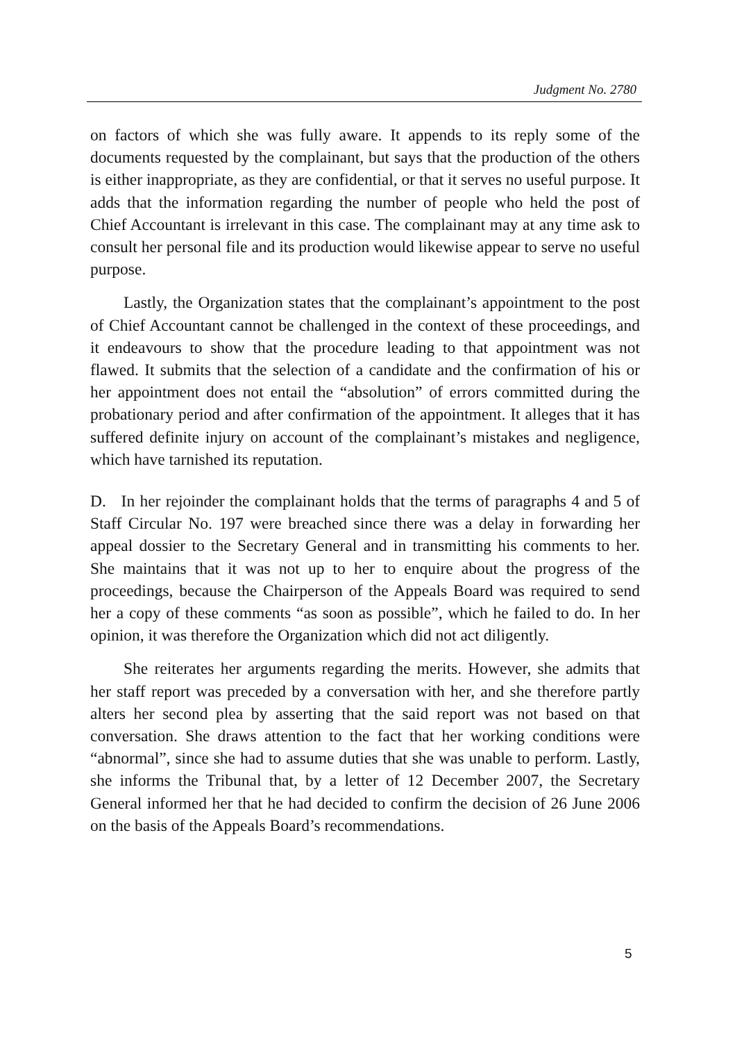Judgment No. 2780
on factors of which she was fully aware. It appends to its reply some of the documents requested by the complainant, but says that the production of the others is either inappropriate, as they are confidential, or that it serves no useful purpose. It adds that the information regarding the number of people who held the post of Chief Accountant is irrelevant in this case. The complainant may at any time ask to consult her personal file and its production would likewise appear to serve no useful purpose.
Lastly, the Organization states that the complainant’s appointment to the post of Chief Accountant cannot be challenged in the context of these proceedings, and it endeavours to show that the procedure leading to that appointment was not flawed. It submits that the selection of a candidate and the confirmation of his or her appointment does not entail the “absolution” of errors committed during the probationary period and after confirmation of the appointment. It alleges that it has suffered definite injury on account of the complainant’s mistakes and negligence, which have tarnished its reputation.
D. In her rejoinder the complainant holds that the terms of paragraphs 4 and 5 of Staff Circular No. 197 were breached since there was a delay in forwarding her appeal dossier to the Secretary General and in transmitting his comments to her. She maintains that it was not up to her to enquire about the progress of the proceedings, because the Chairperson of the Appeals Board was required to send her a copy of these comments “as soon as possible”, which he failed to do. In her opinion, it was therefore the Organization which did not act diligently.
She reiterates her arguments regarding the merits. However, she admits that her staff report was preceded by a conversation with her, and she therefore partly alters her second plea by asserting that the said report was not based on that conversation. She draws attention to the fact that her working conditions were “abnormal”, since she had to assume duties that she was unable to perform. Lastly, she informs the Tribunal that, by a letter of 12 December 2007, the Secretary General informed her that he had decided to confirm the decision of 26 June 2006 on the basis of the Appeals Board’s recommendations.
5